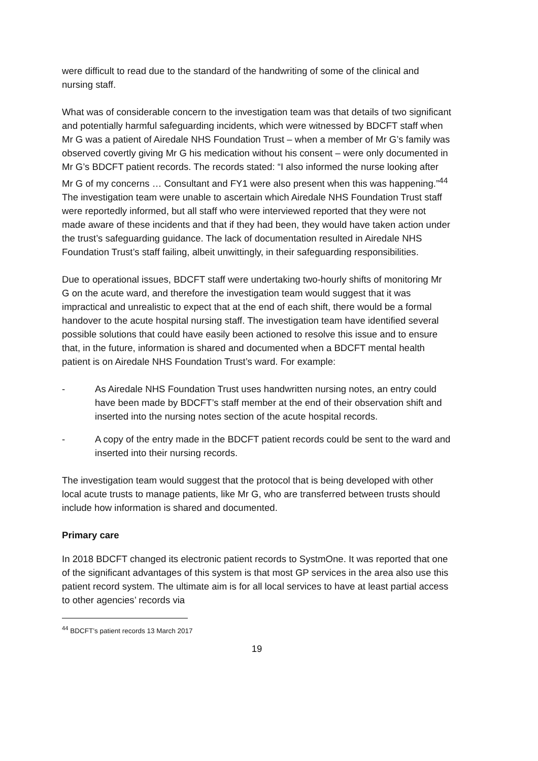were difficult to read due to the standard of the handwriting of some of the clinical and nursing staff.
What was of considerable concern to the investigation team was that details of two significant and potentially harmful safeguarding incidents, which were witnessed by BDCFT staff when Mr G was a patient of Airedale NHS Foundation Trust – when a member of Mr G’s family was observed covertly giving Mr G his medication without his consent – were only documented in Mr G’s BDCFT patient records. The records stated: “I also informed the nurse looking after Mr G of my concerns … Consultant and FY1 were also present when this was happening.”<sup>44</sup> The investigation team were unable to ascertain which Airedale NHS Foundation Trust staff were reportedly informed, but all staff who were interviewed reported that they were not made aware of these incidents and that if they had been, they would have taken action under the trust’s safeguarding guidance. The lack of documentation resulted in Airedale NHS Foundation Trust’s staff failing, albeit unwittingly, in their safeguarding responsibilities.
Due to operational issues, BDCFT staff were undertaking two-hourly shifts of monitoring Mr G on the acute ward, and therefore the investigation team would suggest that it was impractical and unrealistic to expect that at the end of each shift, there would be a formal handover to the acute hospital nursing staff. The investigation team have identified several possible solutions that could have easily been actioned to resolve this issue and to ensure that, in the future, information is shared and documented when a BDCFT mental health patient is on Airedale NHS Foundation Trust’s ward. For example:
- As Airedale NHS Foundation Trust uses handwritten nursing notes, an entry could have been made by BDCFT’s staff member at the end of their observation shift and inserted into the nursing notes section of the acute hospital records.
- A copy of the entry made in the BDCFT patient records could be sent to the ward and inserted into their nursing records.
The investigation team would suggest that the protocol that is being developed with other local acute trusts to manage patients, like Mr G, who are transferred between trusts should include how information is shared and documented.
Primary care
In 2018 BDCFT changed its electronic patient records to SystmOne. It was reported that one of the significant advantages of this system is that most GP services in the area also use this patient record system. The ultimate aim is for all local services to have at least partial access to other agencies’ records via
<sup>44</sup> BDCFT’s patient records 13 March 2017
19